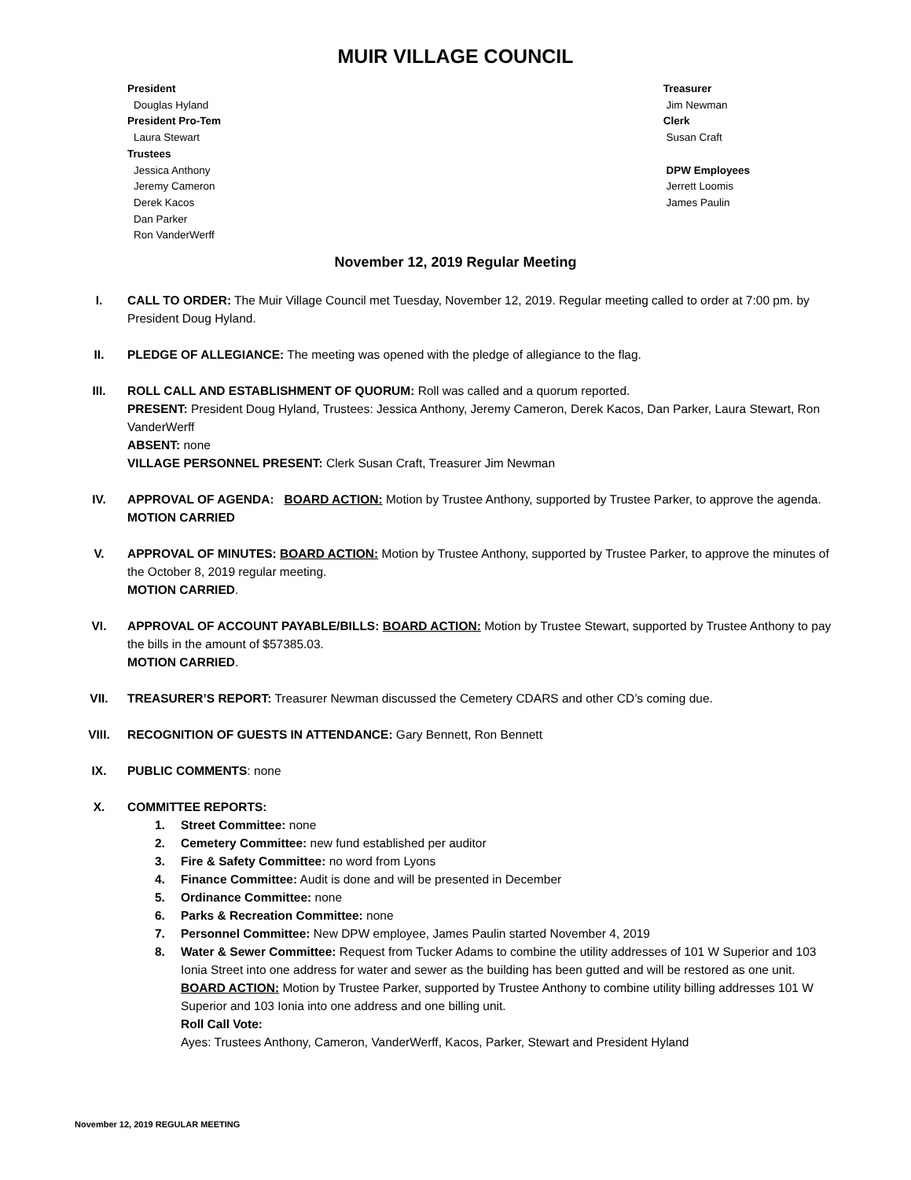MUIR VILLAGE COUNCIL
President
Douglas Hyland
President Pro-Tem
Laura Stewart
Trustees
Jessica Anthony
Jeremy Cameron
Derek Kacos
Dan Parker
Ron VanderWerff
Treasurer
Jim Newman
Clerk
Susan Craft
DPW Employees
Jerrett Loomis
James Paulin
November 12, 2019 Regular Meeting
I. CALL TO ORDER: The Muir Village Council met Tuesday, November 12, 2019. Regular meeting called to order at 7:00 pm. by President Doug Hyland.
II. PLEDGE OF ALLEGIANCE: The meeting was opened with the pledge of allegiance to the flag.
III. ROLL CALL AND ESTABLISHMENT OF QUORUM: Roll was called and a quorum reported.
PRESENT: President Doug Hyland, Trustees: Jessica Anthony, Jeremy Cameron, Derek Kacos, Dan Parker, Laura Stewart, Ron VanderWerff
ABSENT: none
VILLAGE PERSONNEL PRESENT: Clerk Susan Craft, Treasurer Jim Newman
IV. APPROVAL OF AGENDA: BOARD ACTION: Motion by Trustee Anthony, supported by Trustee Parker, to approve the agenda.
MOTION CARRIED
V. APPROVAL OF MINUTES: BOARD ACTION: Motion by Trustee Anthony, supported by Trustee Parker, to approve the minutes of the October 8, 2019 regular meeting.
MOTION CARRIED.
VI. APPROVAL OF ACCOUNT PAYABLE/BILLS: BOARD ACTION: Motion by Trustee Stewart, supported by Trustee Anthony to pay the bills in the amount of $57385.03.
MOTION CARRIED.
VII. TREASURER’S REPORT: Treasurer Newman discussed the Cemetery CDARS and other CD’s coming due.
VIII. RECOGNITION OF GUESTS IN ATTENDANCE: Gary Bennett, Ron Bennett
IX. PUBLIC COMMENTS: none
X. COMMITTEE REPORTS:
1. Street Committee: none
2. Cemetery Committee: new fund established per auditor
3. Fire & Safety Committee: no word from Lyons
4. Finance Committee: Audit is done and will be presented in December
5. Ordinance Committee: none
6. Parks & Recreation Committee: none
7. Personnel Committee: New DPW employee, James Paulin started November 4, 2019
8. Water & Sewer Committee: Request from Tucker Adams to combine the utility addresses of 101 W Superior and 103 Ionia Street into one address for water and sewer as the building has been gutted and will be restored as one unit.
BOARD ACTION: Motion by Trustee Parker, supported by Trustee Anthony to combine utility billing addresses 101 W Superior and 103 Ionia into one address and one billing unit.
Roll Call Vote:
Ayes: Trustees Anthony, Cameron, VanderWerff, Kacos, Parker, Stewart and President Hyland
November 12, 2019 REGULAR MEETING